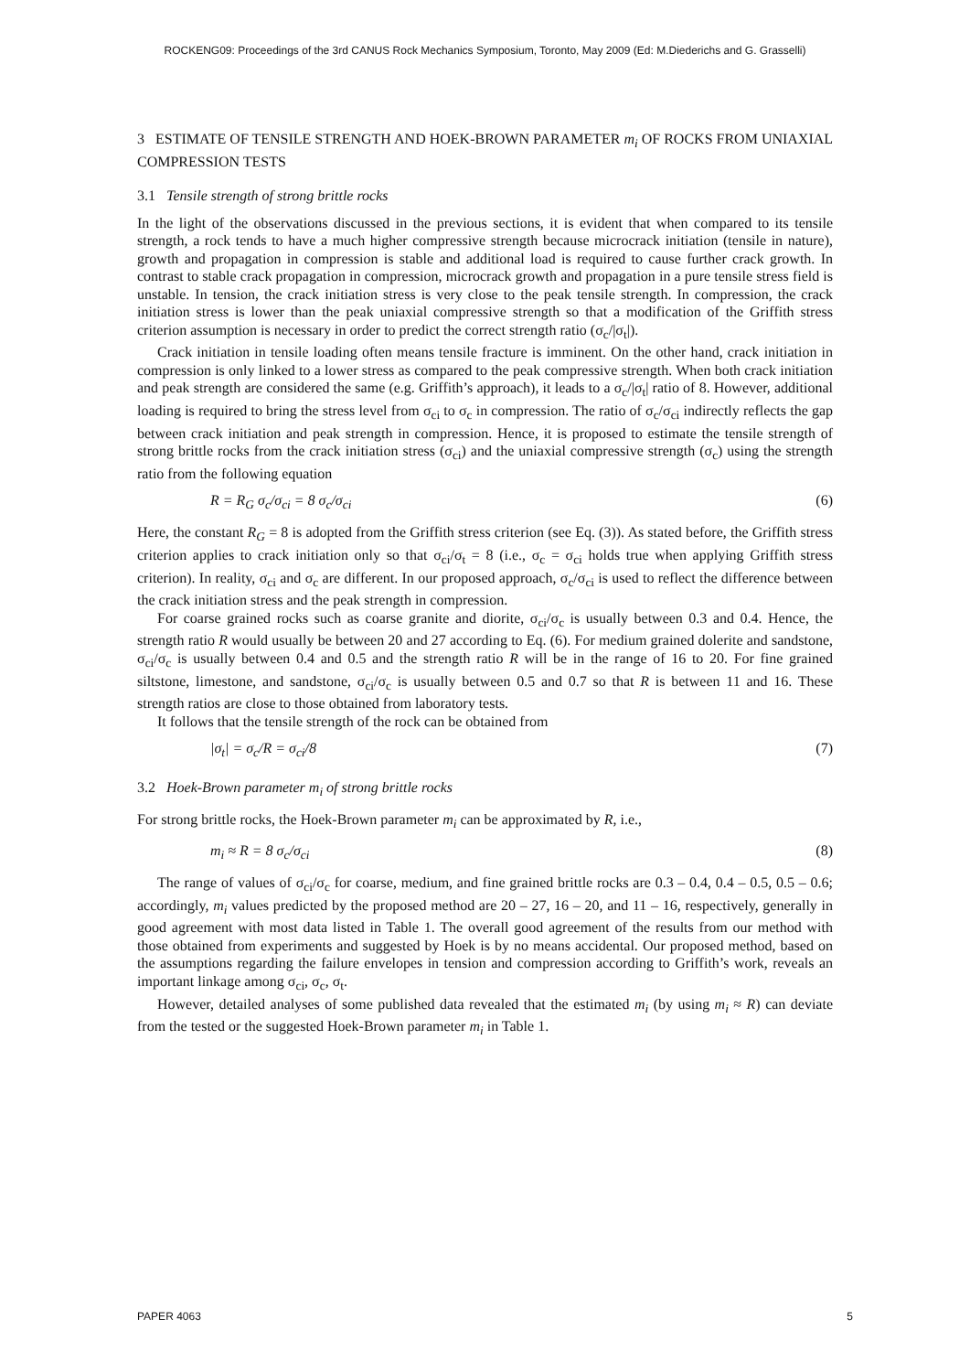ROCKENG09: Proceedings of the 3rd CANUS Rock Mechanics Symposium, Toronto, May 2009 (Ed: M.Diederichs and G. Grasselli)
3 ESTIMATE OF TENSILE STRENGTH AND HOEK-BROWN PARAMETER m<sub>i</sub> OF ROCKS FROM UNIAXIAL COMPRESSION TESTS
3.1 Tensile strength of strong brittle rocks
In the light of the observations discussed in the previous sections, it is evident that when compared to its tensile strength, a rock tends to have a much higher compressive strength because microcrack initiation (tensile in nature), growth and propagation in compression is stable and additional load is required to cause further crack growth. In contrast to stable crack propagation in compression, microcrack growth and propagation in a pure tensile stress field is unstable. In tension, the crack initiation stress is very close to the peak tensile strength. In compression, the crack initiation stress is lower than the peak uniaxial compressive strength so that a modification of the Griffith stress criterion assumption is necessary in order to predict the correct strength ratio (σ<sub>c</sub>/|σ<sub>t</sub>|).
Crack initiation in tensile loading often means tensile fracture is imminent. On the other hand, crack initiation in compression is only linked to a lower stress as compared to the peak compressive strength. When both crack initiation and peak strength are considered the same (e.g. Griffith’s approach), it leads to a σ<sub>c</sub>/|σ<sub>t</sub>| ratio of 8. However, additional loading is required to bring the stress level from σ<sub>ci</sub> to σ<sub>c</sub> in compression. The ratio of σ<sub>c</sub>/σ<sub>ci</sub> indirectly reflects the gap between crack initiation and peak strength in compression. Hence, it is proposed to estimate the tensile strength of strong brittle rocks from the crack initiation stress (σ<sub>ci</sub>) and the uniaxial compressive strength (σ<sub>c</sub>) using the strength ratio from the following equation
R = R<sub>G</sub> σ<sub>c</sub>/σ<sub>ci</sub> = 8 σ<sub>c</sub>/σ<sub>ci</sub> (6)
Here, the constant R<sub>G</sub> = 8 is adopted from the Griffith stress criterion (see Eq. (3)). As stated before, the Griffith stress criterion applies to crack initiation only so that σ<sub>ci</sub>/σ<sub>t</sub> = 8 (i.e., σ<sub>c</sub> = σ<sub>ci</sub> holds true when applying Griffith stress criterion). In reality, σ<sub>ci</sub> and σ<sub>c</sub> are different. In our proposed approach, σ<sub>c</sub>/σ<sub>ci</sub> is used to reflect the difference between the crack initiation stress and the peak strength in compression.
For coarse grained rocks such as coarse granite and diorite, σ<sub>ci</sub>/σ<sub>c</sub> is usually between 0.3 and 0.4. Hence, the strength ratio R would usually be between 20 and 27 according to Eq. (6). For medium grained dolerite and sandstone, σ<sub>ci</sub>/σ<sub>c</sub> is usually between 0.4 and 0.5 and the strength ratio R will be in the range of 16 to 20. For fine grained siltstone, limestone, and sandstone, σ<sub>ci</sub>/σ<sub>c</sub> is usually between 0.5 and 0.7 so that R is between 11 and 16. These strength ratios are close to those obtained from laboratory tests.
It follows that the tensile strength of the rock can be obtained from
|σ<sub>t</sub>| = σ<sub>c</sub>/R = σ<sub>ci</sub>/8 (7)
3.2 Hoek-Brown parameter m<sub>i</sub> of strong brittle rocks
For strong brittle rocks, the Hoek-Brown parameter m<sub>i</sub> can be approximated by R, i.e.,
m<sub>i</sub> ≈ R = 8 σ<sub>c</sub>/σ<sub>ci</sub> (8)
The range of values of σ<sub>ci</sub>/σ<sub>c</sub> for coarse, medium, and fine grained brittle rocks are 0.3 – 0.4, 0.4 – 0.5, 0.5 – 0.6; accordingly, m<sub>i</sub> values predicted by the proposed method are 20 – 27, 16 – 20, and 11 – 16, respectively, generally in good agreement with most data listed in Table 1. The overall good agreement of the results from our method with those obtained from experiments and suggested by Hoek is by no means accidental. Our proposed method, based on the assumptions regarding the failure envelopes in tension and compression according to Griffith’s work, reveals an important linkage among σ<sub>ci</sub>, σ<sub>c</sub>, σ<sub>t</sub>.
However, detailed analyses of some published data revealed that the estimated m<sub>i</sub> (by using m<sub>i</sub> ≈ R) can deviate from the tested or the suggested Hoek-Brown parameter m<sub>i</sub> in Table 1.
PAPER 4063 5